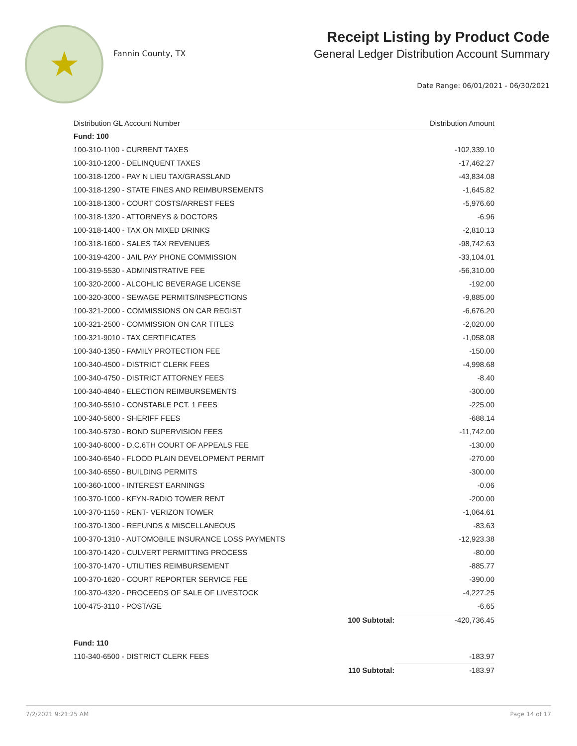★
Fannin County, TX
Receipt Listing by Product Code
General Ledger Distribution Account Summary
Date Range: 06/01/2021 - 06/30/2021
| Distribution GL Account Number | | Distribution Amount |
| --- | --- | --- |
| Fund: 100 | | |
| 100-310-1100 - CURRENT TAXES | | -102,339.10 |
| 100-310-1200 - DELINQUENT TAXES | | -17,462.27 |
| 100-318-1200 - PAY N LIEU TAX/GRASSLAND | | -43,834.08 |
| 100-318-1290 - STATE FINES AND REIMBURSEMENTS | | -1,645.82 |
| 100-318-1300 - COURT COSTS/ARREST FEES | | -5,976.60 |
| 100-318-1320 - ATTORNEYS & DOCTORS | | -6.96 |
| 100-318-1400 - TAX ON MIXED DRINKS | | -2,810.13 |
| 100-318-1600 - SALES TAX REVENUES | | -98,742.63 |
| 100-319-4200 - JAIL PAY PHONE COMMISSION | | -33,104.01 |
| 100-319-5530 - ADMINISTRATIVE FEE | | -56,310.00 |
| 100-320-2000 - ALCOHLIC BEVERAGE LICENSE | | -192.00 |
| 100-320-3000 - SEWAGE PERMITS/INSPECTIONS | | -9,885.00 |
| 100-321-2000 - COMMISSIONS ON CAR REGIST | | -6,676.20 |
| 100-321-2500 - COMMISSION ON CAR TITLES | | -2,020.00 |
| 100-321-9010 - TAX CERTIFICATES | | -1,058.08 |
| 100-340-1350 - FAMILY PROTECTION FEE | | -150.00 |
| 100-340-4500 - DISTRICT CLERK FEES | | -4,998.68 |
| 100-340-4750 - DISTRICT ATTORNEY FEES | | -8.40 |
| 100-340-4840 - ELECTION REIMBURSEMENTS | | -300.00 |
| 100-340-5510 - CONSTABLE PCT. 1 FEES | | -225.00 |
| 100-340-5600 - SHERIFF FEES | | -688.14 |
| 100-340-5730 - BOND SUPERVISION FEES | | -11,742.00 |
| 100-340-6000 - D.C.6TH COURT OF APPEALS FEE | | -130.00 |
| 100-340-6540 - FLOOD PLAIN DEVELOPMENT PERMIT | | -270.00 |
| 100-340-6550 - BUILDING PERMITS | | -300.00 |
| 100-360-1000 - INTEREST EARNINGS | | -0.06 |
| 100-370-1000 - KFYN-RADIO TOWER RENT | | -200.00 |
| 100-370-1150 - RENT- VERIZON TOWER | | -1,064.61 |
| 100-370-1300 - REFUNDS & MISCELLANEOUS | | -83.63 |
| 100-370-1310 - AUTOMOBILE INSURANCE LOSS PAYMENTS | | -12,923.38 |
| 100-370-1420 - CULVERT PERMITTING PROCESS | | -80.00 |
| 100-370-1470 - UTILITIES REIMBURSEMENT | | -885.77 |
| 100-370-1620 - COURT REPORTER SERVICE FEE | | -390.00 |
| 100-370-4320 - PROCEEDS OF SALE OF LIVESTOCK | | -4,227.25 |
| 100-475-3110 - POSTAGE | | -6.65 |
| | 100 Subtotal: | -420,736.45 |
| Fund: 110 | | |
| 110-340-6500 - DISTRICT CLERK FEES | | -183.97 |
| | 110 Subtotal: | -183.97 |
7/2/2021 9:21:25 AM Page 14 of 17